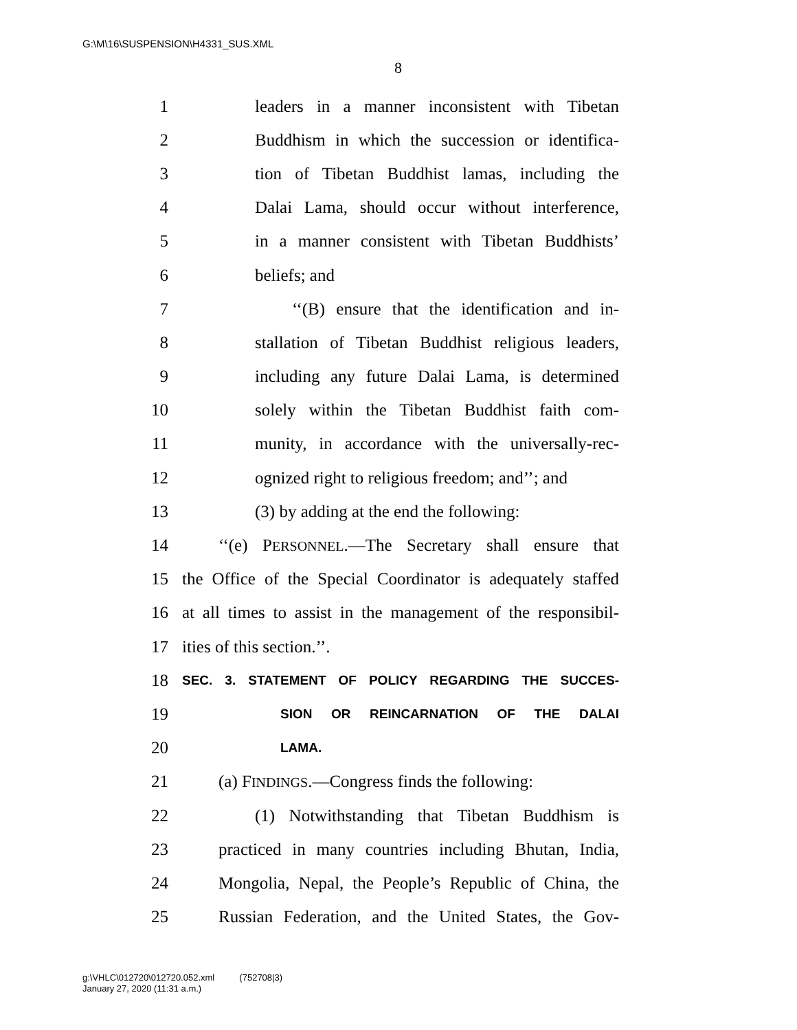G:\M\16\SUSPENSION\H4331_SUS.XML
8
1 leaders in a manner inconsistent with Tibetan
2 Buddhism in which the succession or identifica-
3 tion of Tibetan Buddhist lamas, including the
4 Dalai Lama, should occur without interference,
5 in a manner consistent with Tibetan Buddhists’
6 beliefs; and
7 ‘‘(B) ensure that the identification and in-
8 stallation of Tibetan Buddhist religious leaders,
9 including any future Dalai Lama, is determined
10 solely within the Tibetan Buddhist faith com-
11 munity, in accordance with the universally-rec-
12 ognized right to religious freedom; and’’; and
13 (3) by adding at the end the following:
14 ‘‘(e) PERSONNEL.—The Secretary shall ensure that
15 the Office of the Special Coordinator is adequately staffed
16 at all times to assist in the management of the responsibil-
17 ities of this section.’’.
18 SEC. 3. STATEMENT OF POLICY REGARDING THE SUCCES-
19 SION OR REINCARNATION OF THE DALAI
20 LAMA.
21 (a) FINDINGS.—Congress finds the following:
22 (1) Notwithstanding that Tibetan Buddhism is
23 practiced in many countries including Bhutan, India,
24 Mongolia, Nepal, the People’s Republic of China, the
25 Russian Federation, and the United States, the Gov-
g:\VHLC\012720\012720.052.xml (752708|3)
January 27, 2020 (11:31 a.m.)